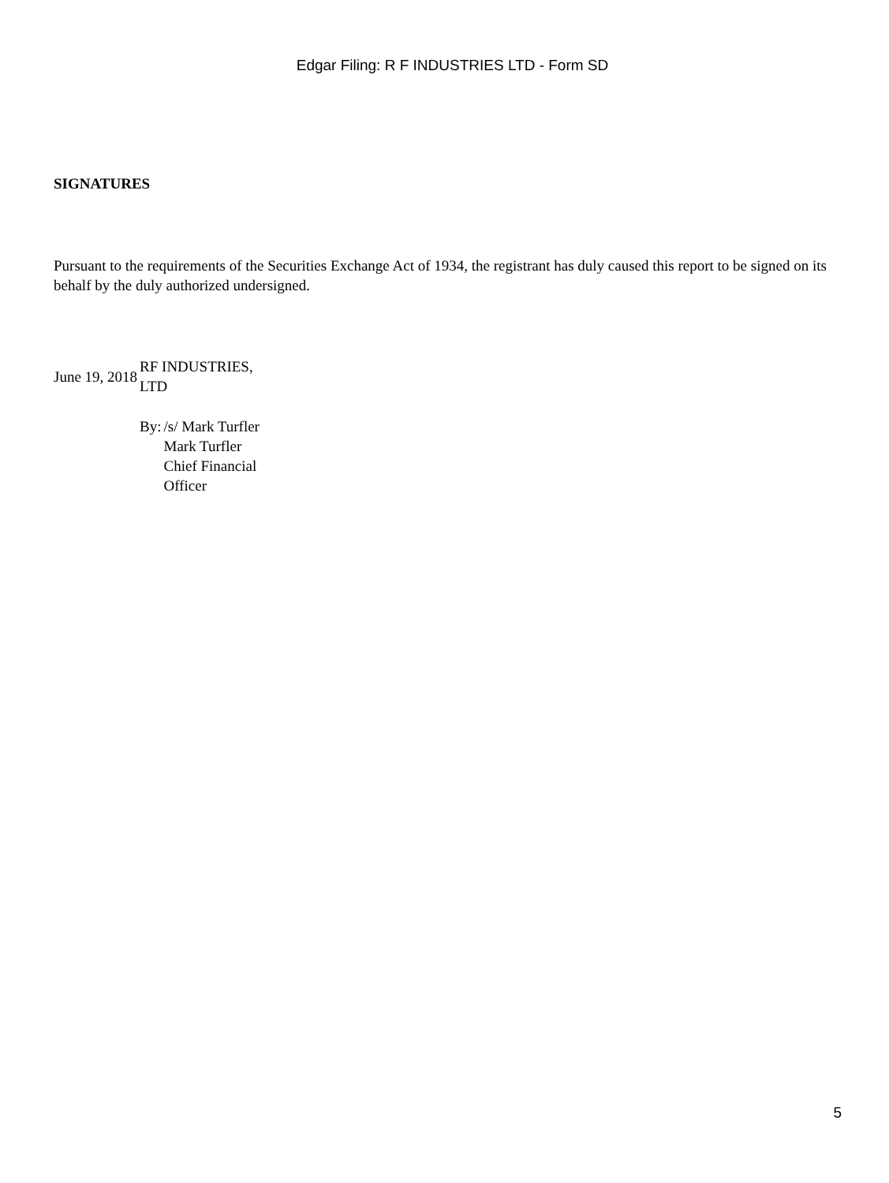Edgar Filing: R F INDUSTRIES LTD - Form SD
SIGNATURES
Pursuant to the requirements of the Securities Exchange Act of 1934, the registrant has duly caused this report to be signed on its behalf by the duly authorized undersigned.
| June 19, 2018 | RF INDUSTRIES, LTD | |
| | By: | /s/ Mark Turfler Mark Turfler Chief Financial Officer |
5